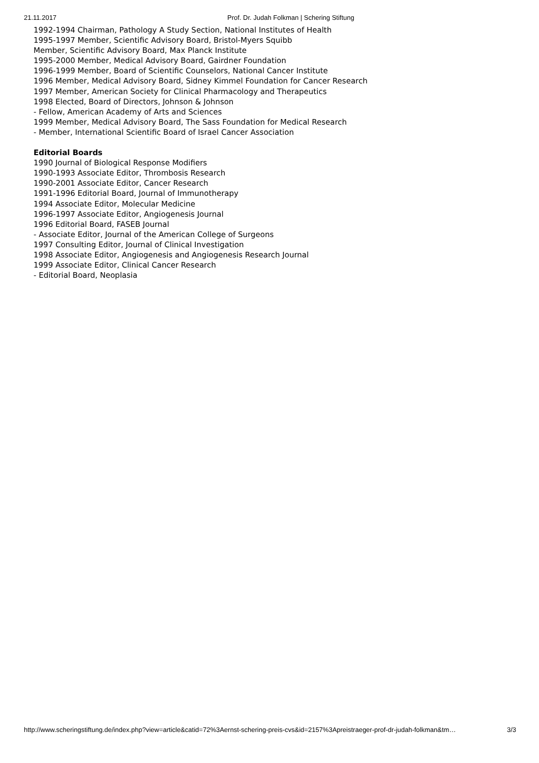21.11.2017 Prof. Dr. Judah Folkman | Schering Stiftung
1992-1994 Chairman, Pathology A Study Section, National Institutes of Health
1995-1997 Member, Scientific Advisory Board, Bristol-Myers Squibb
Member, Scientific Advisory Board, Max Planck Institute
1995-2000 Member, Medical Advisory Board, Gairdner Foundation
1996-1999 Member, Board of Scientific Counselors, National Cancer Institute
1996 Member, Medical Advisory Board, Sidney Kimmel Foundation for Cancer Research
1997 Member, American Society for Clinical Pharmacology and Therapeutics
1998 Elected, Board of Directors, Johnson & Johnson
- Fellow, American Academy of Arts and Sciences
1999 Member, Medical Advisory Board, The Sass Foundation for Medical Research
- Member, International Scientific Board of Israel Cancer Association
Editorial Boards
1990 Journal of Biological Response Modifiers
1990-1993 Associate Editor, Thrombosis Research
1990-2001 Associate Editor, Cancer Research
1991-1996 Editorial Board, Journal of Immunotherapy
1994 Associate Editor, Molecular Medicine
1996-1997 Associate Editor, Angiogenesis Journal
1996 Editorial Board, FASEB Journal
- Associate Editor, Journal of the American College of Surgeons
1997 Consulting Editor, Journal of Clinical Investigation
1998 Associate Editor, Angiogenesis and Angiogenesis Research Journal
1999 Associate Editor, Clinical Cancer Research
- Editorial Board, Neoplasia
http://www.scheringstiftung.de/index.php?view=article&catid=72%3Aernst-schering-preis-cvs&id=2157%3Apreistraeger-prof-dr-judah-folkman&tm… 3/3